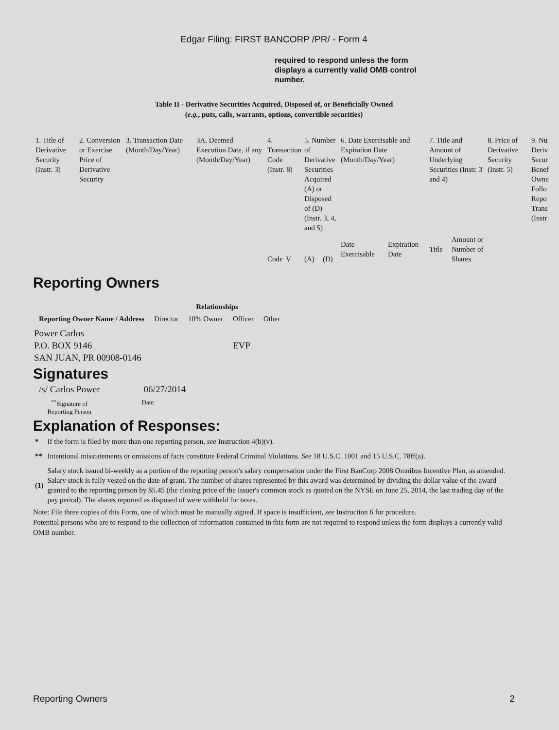Edgar Filing: FIRST BANCORP /PR/ - Form 4
required to respond unless the form displays a currently valid OMB control number.
Table II - Derivative Securities Acquired, Disposed of, or Beneficially Owned
(e.g., puts, calls, warrants, options, convertible securities)
| 1. Title of Derivative Security (Instr. 3) | 2. Conversion or Exercise Price of Derivative Security | 3. Transaction Date (Month/Day/Year) | 3A. Deemed Execution Date, if any (Month/Day/Year) | 4. Transaction Code (Instr. 8) | | 5. Number of Derivative Securities Acquired (A) or Disposed of (D) (Instr. 3, 4, and 5) | | 6. Date Exercisable and Expiration Date (Month/Day/Year) | | 7. Title and Amount of Underlying Securities (Instr. 3 and 4) | | 8. Price of Derivative Security (Instr. 5) | 9. Nu Deriv Secur Benef Owne Follo Repo Trans (Instr |
| | | | | Code | V | (A) | (D) | Date Exercisable | Expiration Date | Title | Amount or Number of Shares | | |
Reporting Owners
| Reporting Owner Name / Address | Relationships | | | |
| --- | --- | --- | --- | --- |
| | Director | 10% Owner | Officer | Other |
| Power Carlos P.O. BOX 9146 SAN JUAN, PR 00908-0146 | | | EVP | |
Signatures
| /s/ Carlos Power | 06/27/2014 |
| <sup>**</sup> Signature of Reporting Person | Date |
Explanation of Responses:
| * | If the form is filed by more than one reporting person, see Instruction 4(b)(v). |
| ** | Intentional misstatements or omissions of facts constitute Federal Criminal Violations. See 18 U.S.C. 1001 and 15 U.S.C. 78ff(a). |
| (1) | Salary stock issued bi-weekly as a portion of the reporting person's salary compensation under the First BanCorp 2008 Omnibus Incentive Plan, as amended. Salary stock is fully vested on the date of grant. The number of shares represented by this award was determined by dividing the dollar value of the award granted to the reporting person by $5.45 (the closing price of the Issuer's common stock as quoted on the NYSE on June 25, 2014, the last trading day of the pay period). The shares reported as disposed of were withheld for taxes. |
Note: File three copies of this Form, one of which must be manually signed. If space is insufficient, see Instruction 6 for procedure.
Potential persons who are to respond to the collection of information contained in this form are not required to respond unless the form displays a currently valid OMB number.
Reporting Owners 2